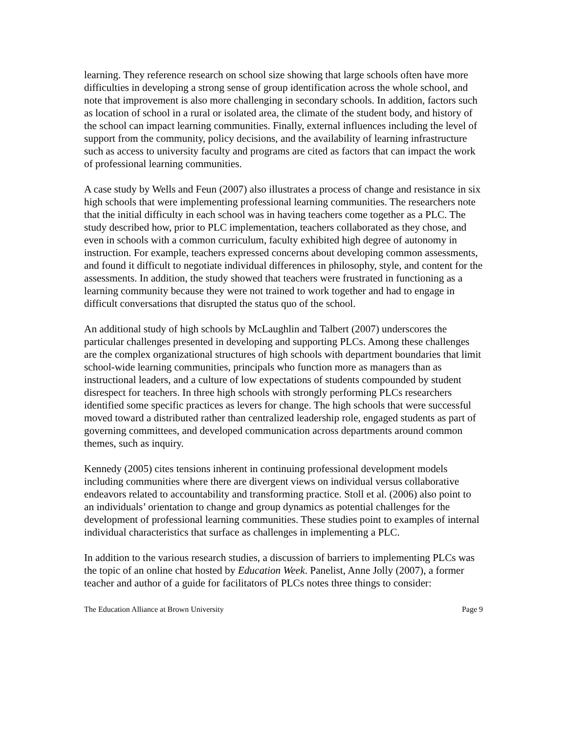learning. They reference research on school size showing that large schools often have more difficulties in developing a strong sense of group identification across the whole school, and note that improvement is also more challenging in secondary schools. In addition, factors such as location of school in a rural or isolated area, the climate of the student body, and history of the school can impact learning communities. Finally, external influences including the level of support from the community, policy decisions, and the availability of learning infrastructure such as access to university faculty and programs are cited as factors that can impact the work of professional learning communities.
A case study by Wells and Feun (2007) also illustrates a process of change and resistance in six high schools that were implementing professional learning communities. The researchers note that the initial difficulty in each school was in having teachers come together as a PLC. The study described how, prior to PLC implementation, teachers collaborated as they chose, and even in schools with a common curriculum, faculty exhibited high degree of autonomy in instruction. For example, teachers expressed concerns about developing common assessments, and found it difficult to negotiate individual differences in philosophy, style, and content for the assessments. In addition, the study showed that teachers were frustrated in functioning as a learning community because they were not trained to work together and had to engage in difficult conversations that disrupted the status quo of the school.
An additional study of high schools by McLaughlin and Talbert (2007) underscores the particular challenges presented in developing and supporting PLCs. Among these challenges are the complex organizational structures of high schools with department boundaries that limit school-wide learning communities, principals who function more as managers than as instructional leaders, and a culture of low expectations of students compounded by student disrespect for teachers. In three high schools with strongly performing PLCs researchers identified some specific practices as levers for change. The high schools that were successful moved toward a distributed rather than centralized leadership role, engaged students as part of governing committees, and developed communication across departments around common themes, such as inquiry.
Kennedy (2005) cites tensions inherent in continuing professional development models including communities where there are divergent views on individual versus collaborative endeavors related to accountability and transforming practice. Stoll et al. (2006) also point to an individuals’ orientation to change and group dynamics as potential challenges for the development of professional learning communities. These studies point to examples of internal individual characteristics that surface as challenges in implementing a PLC.
In addition to the various research studies, a discussion of barriers to implementing PLCs was the topic of an online chat hosted by Education Week. Panelist, Anne Jolly (2007), a former teacher and author of a guide for facilitators of PLCs notes three things to consider:
The Education Alliance at Brown University Page 9